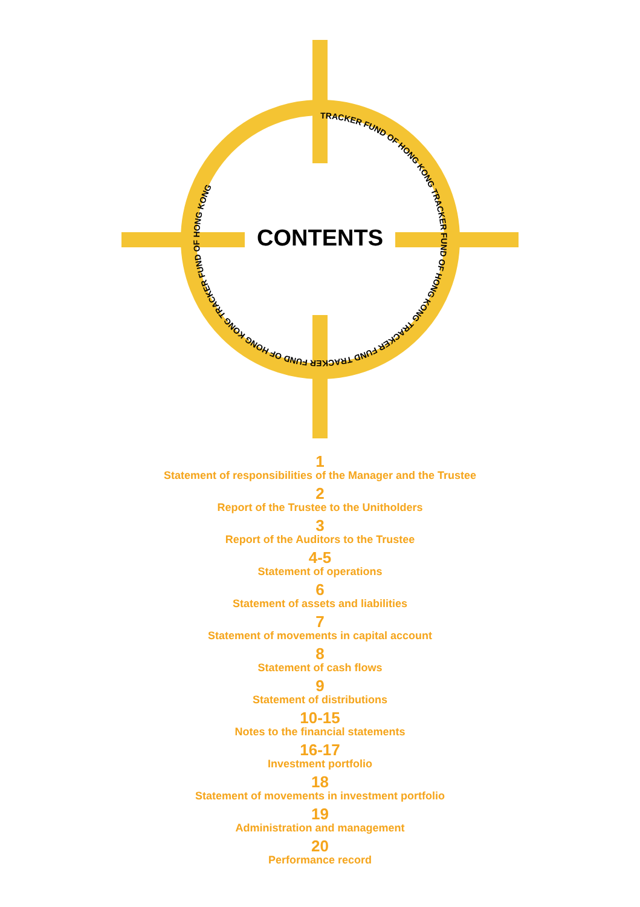TRACKER FUND OF HONG KONG TRACKER FUND OF HONG KONG TRACKER FUND TRACKER FUND OF HONG KONG TRACKER FUND OF HONG KONG
CONTENTS
1
Statement of responsibilities of the Manager and the Trustee
2
Report of the Trustee to the Unitholders
3
Report of the Auditors to the Trustee
4-5
Statement of operations
6
Statement of assets and liabilities
7
Statement of movements in capital account
8
Statement of cash flows
9
Statement of distributions
10-15
Notes to the financial statements
16-17
Investment portfolio
18
Statement of movements in investment portfolio
19
Administration and management
20
Performance record